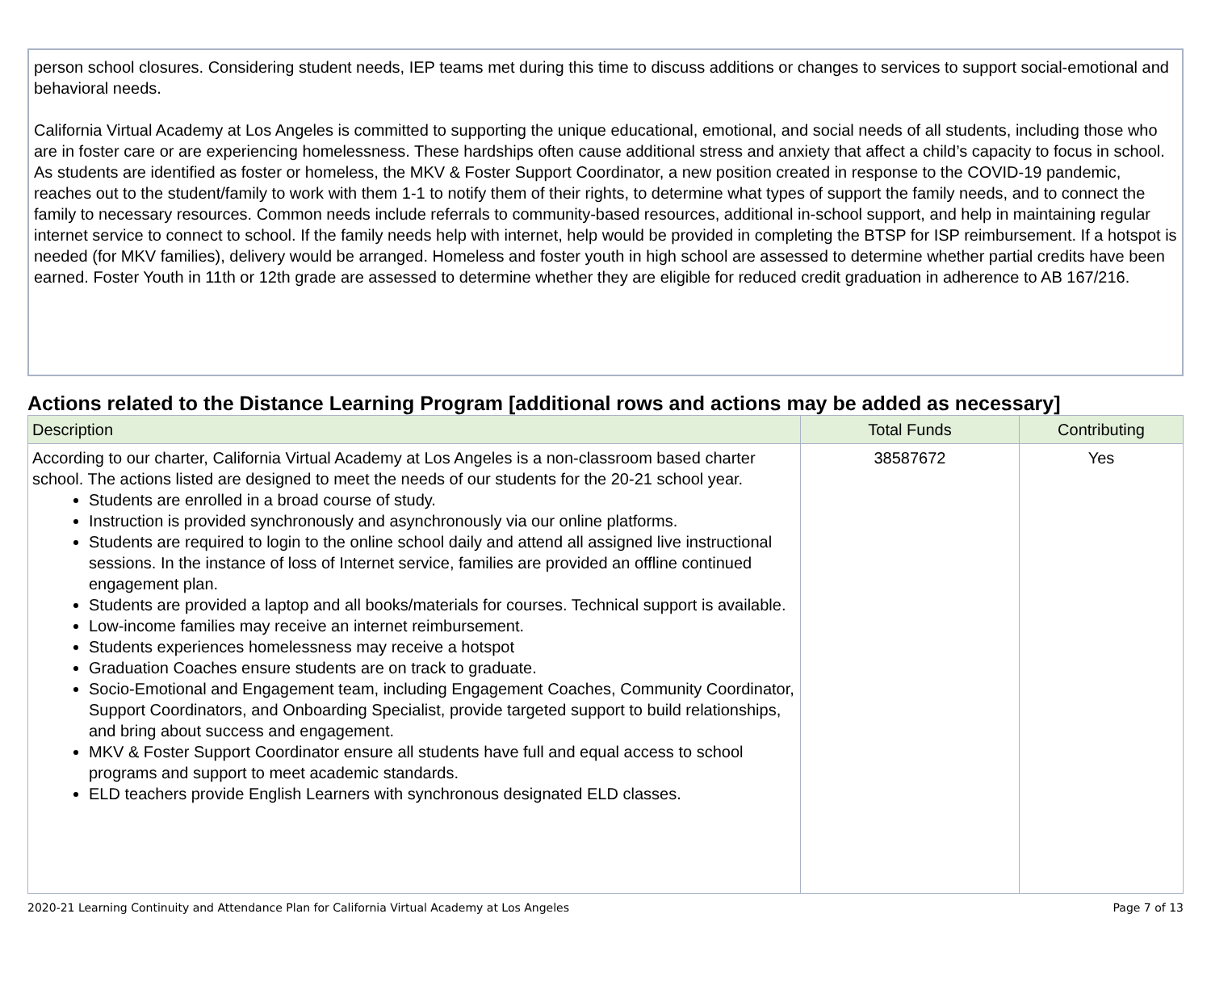person school closures. Considering student needs, IEP teams met during this time to discuss additions or changes to services to support social-emotional and behavioral needs.
California Virtual Academy at Los Angeles is committed to supporting the unique educational, emotional, and social needs of all students, including those who are in foster care or are experiencing homelessness. These hardships often cause additional stress and anxiety that affect a child’s capacity to focus in school. As students are identified as foster or homeless, the MKV & Foster Support Coordinator, a new position created in response to the COVID-19 pandemic, reaches out to the student/family to work with them 1-1 to notify them of their rights, to determine what types of support the family needs, and to connect the family to necessary resources. Common needs include referrals to community-based resources, additional in-school support, and help in maintaining regular internet service to connect to school. If the family needs help with internet, help would be provided in completing the BTSP for ISP reimbursement. If a hotspot is needed (for MKV families), delivery would be arranged. Homeless and foster youth in high school are assessed to determine whether partial credits have been earned. Foster Youth in 11th or 12th grade are assessed to determine whether they are eligible for reduced credit graduation in adherence to AB 167/216.
Actions related to the Distance Learning Program [additional rows and actions may be added as necessary]
| Description | Total Funds | Contributing |
| --- | --- | --- |
| According to our charter, California Virtual Academy at Los Angeles is a non-classroom based charter school. The actions listed are designed to meet the needs of our students for the 20-21 school year. Students are enrolled in a broad course of study. Instruction is provided synchronously and asynchronously via our online platforms. Students are required to login to the online school daily and attend all assigned live instructional sessions. In the instance of loss of Internet service, families are provided an offline continued engagement plan. Students are provided a laptop and all books/materials for courses. Technical support is available. Low-income families may receive an internet reimbursement. Students experiences homelessness may receive a hotspot Graduation Coaches ensure students are on track to graduate. Socio-Emotional and Engagement team, including Engagement Coaches, Community Coordinator, Support Coordinators, and Onboarding Specialist, provide targeted support to build relationships, and bring about success and engagement. MKV & Foster Support Coordinator ensure all students have full and equal access to school programs and support to meet academic standards. ELD teachers provide English Learners with synchronous designated ELD classes. | 38587672 | Yes |
2020-21 Learning Continuity and Attendance Plan for California Virtual Academy at Los Angeles Page 7 of 13